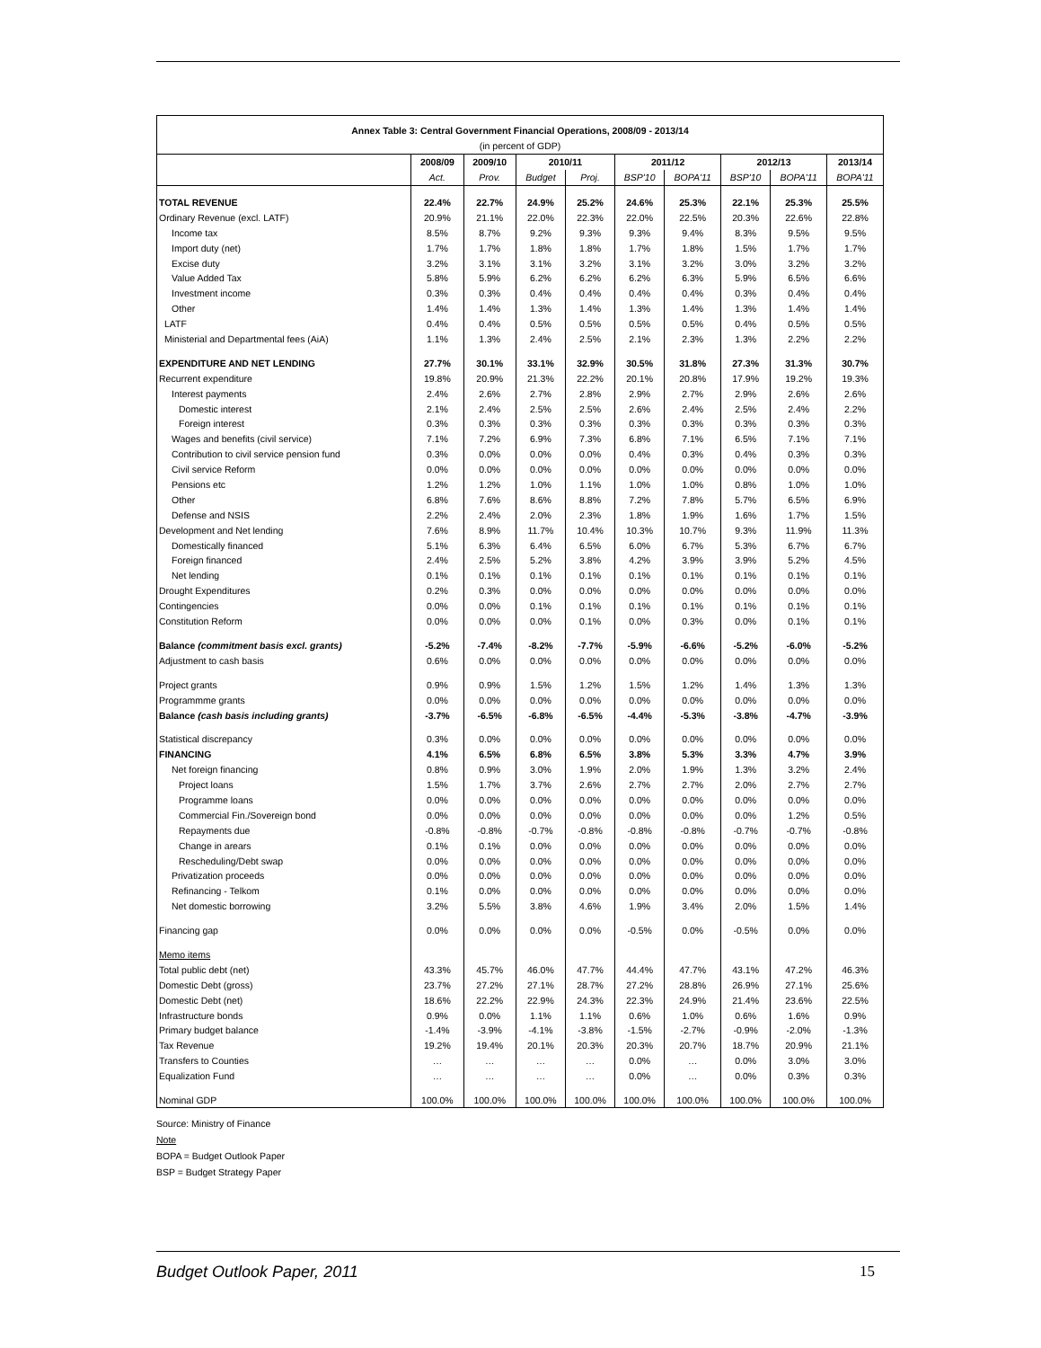| Annex Table 3: Central Government Financial Operations, 2008/09 - 2013/14 | | | | | | | | | |
| --- | --- | --- | --- | --- | --- | --- | --- | --- | --- |
| (in percent of GDP) | | | | | | | | | |
| | 2008/09 | 2009/10 | 2010/11 | | 2011/12 | | 2012/13 | | 2013/14 |
| | Act. | Prov. | Budget | Proj. | BSP'10 | BOPA'11 | BSP'10 | BOPA'11 | BOPA'11 |
| TOTAL REVENUE | 22.4% | 22.7% | 24.9% | 25.2% | 24.6% | 25.3% | 22.1% | 25.3% | 25.5% |
| Ordinary Revenue (excl. LATF) | 20.9% | 21.1% | 22.0% | 22.3% | 22.0% | 22.5% | 20.3% | 22.6% | 22.8% |
| Income tax | 8.5% | 8.7% | 9.2% | 9.3% | 9.3% | 9.4% | 8.3% | 9.5% | 9.5% |
| Import duty (net) | 1.7% | 1.7% | 1.8% | 1.8% | 1.7% | 1.8% | 1.5% | 1.7% | 1.7% |
| Excise duty | 3.2% | 3.1% | 3.1% | 3.2% | 3.1% | 3.2% | 3.0% | 3.2% | 3.2% |
| Value Added Tax | 5.8% | 5.9% | 6.2% | 6.2% | 6.2% | 6.3% | 5.9% | 6.5% | 6.6% |
| Investment income | 0.3% | 0.3% | 0.4% | 0.4% | 0.4% | 0.4% | 0.3% | 0.4% | 0.4% |
| Other | 1.4% | 1.4% | 1.3% | 1.4% | 1.3% | 1.4% | 1.3% | 1.4% | 1.4% |
| LATF | 0.4% | 0.4% | 0.5% | 0.5% | 0.5% | 0.5% | 0.4% | 0.5% | 0.5% |
| Ministerial and Departmental fees (AiA) | 1.1% | 1.3% | 2.4% | 2.5% | 2.1% | 2.3% | 1.3% | 2.2% | 2.2% |
| EXPENDITURE AND NET LENDING | 27.7% | 30.1% | 33.1% | 32.9% | 30.5% | 31.8% | 27.3% | 31.3% | 30.7% |
| Recurrent expenditure | 19.8% | 20.9% | 21.3% | 22.2% | 20.1% | 20.8% | 17.9% | 19.2% | 19.3% |
| Interest payments | 2.4% | 2.6% | 2.7% | 2.8% | 2.9% | 2.7% | 2.9% | 2.6% | 2.6% |
| Domestic interest | 2.1% | 2.4% | 2.5% | 2.5% | 2.6% | 2.4% | 2.5% | 2.4% | 2.2% |
| Foreign interest | 0.3% | 0.3% | 0.3% | 0.3% | 0.3% | 0.3% | 0.3% | 0.3% | 0.3% |
| Wages and benefits (civil service) | 7.1% | 7.2% | 6.9% | 7.3% | 6.8% | 7.1% | 6.5% | 7.1% | 7.1% |
| Contribution to civil service pension fund | 0.3% | 0.0% | 0.0% | 0.0% | 0.4% | 0.3% | 0.4% | 0.3% | 0.3% |
| Civil service Reform | 0.0% | 0.0% | 0.0% | 0.0% | 0.0% | 0.0% | 0.0% | 0.0% | 0.0% |
| Pensions etc | 1.2% | 1.2% | 1.0% | 1.1% | 1.0% | 1.0% | 0.8% | 1.0% | 1.0% |
| Other | 6.8% | 7.6% | 8.6% | 8.8% | 7.2% | 7.8% | 5.7% | 6.5% | 6.9% |
| Defense and NSIS | 2.2% | 2.4% | 2.0% | 2.3% | 1.8% | 1.9% | 1.6% | 1.7% | 1.5% |
| Development and Net lending | 7.6% | 8.9% | 11.7% | 10.4% | 10.3% | 10.7% | 9.3% | 11.9% | 11.3% |
| Domestically financed | 5.1% | 6.3% | 6.4% | 6.5% | 6.0% | 6.7% | 5.3% | 6.7% | 6.7% |
| Foreign financed | 2.4% | 2.5% | 5.2% | 3.8% | 4.2% | 3.9% | 3.9% | 5.2% | 4.5% |
| Net lending | 0.1% | 0.1% | 0.1% | 0.1% | 0.1% | 0.1% | 0.1% | 0.1% | 0.1% |
| Drought Expenditures | 0.2% | 0.3% | 0.0% | 0.0% | 0.0% | 0.0% | 0.0% | 0.0% | 0.0% |
| Contingencies | 0.0% | 0.0% | 0.1% | 0.1% | 0.1% | 0.1% | 0.1% | 0.1% | 0.1% |
| Constitution Reform | 0.0% | 0.0% | 0.0% | 0.1% | 0.0% | 0.3% | 0.0% | 0.1% | 0.1% |
| Balance (commitment basis excl. grants) | -5.2% | -7.4% | -8.2% | -7.7% | -5.9% | -6.6% | -5.2% | -6.0% | -5.2% |
| Adjustment to cash basis | 0.6% | 0.0% | 0.0% | 0.0% | 0.0% | 0.0% | 0.0% | 0.0% | 0.0% |
| Project grants | 0.9% | 0.9% | 1.5% | 1.2% | 1.5% | 1.2% | 1.4% | 1.3% | 1.3% |
| Programmme grants | 0.0% | 0.0% | 0.0% | 0.0% | 0.0% | 0.0% | 0.0% | 0.0% | 0.0% |
| Balance (cash basis including grants) | -3.7% | -6.5% | -6.8% | -6.5% | -4.4% | -5.3% | -3.8% | -4.7% | -3.9% |
| Statistical discrepancy | 0.3% | 0.0% | 0.0% | 0.0% | 0.0% | 0.0% | 0.0% | 0.0% | 0.0% |
| FINANCING | 4.1% | 6.5% | 6.8% | 6.5% | 3.8% | 5.3% | 3.3% | 4.7% | 3.9% |
| Net foreign financing | 0.8% | 0.9% | 3.0% | 1.9% | 2.0% | 1.9% | 1.3% | 3.2% | 2.4% |
| Project loans | 1.5% | 1.7% | 3.7% | 2.6% | 2.7% | 2.7% | 2.0% | 2.7% | 2.7% |
| Programme loans | 0.0% | 0.0% | 0.0% | 0.0% | 0.0% | 0.0% | 0.0% | 0.0% | 0.0% |
| Commercial Fin./Sovereign bond | 0.0% | 0.0% | 0.0% | 0.0% | 0.0% | 0.0% | 0.0% | 1.2% | 0.5% |
| Repayments due | -0.8% | -0.8% | -0.7% | -0.8% | -0.8% | -0.8% | -0.7% | -0.7% | -0.8% |
| Change in arears | 0.1% | 0.1% | 0.0% | 0.0% | 0.0% | 0.0% | 0.0% | 0.0% | 0.0% |
| Rescheduling/Debt swap | 0.0% | 0.0% | 0.0% | 0.0% | 0.0% | 0.0% | 0.0% | 0.0% | 0.0% |
| Privatization proceeds | 0.0% | 0.0% | 0.0% | 0.0% | 0.0% | 0.0% | 0.0% | 0.0% | 0.0% |
| Refinancing - Telkom | 0.1% | 0.0% | 0.0% | 0.0% | 0.0% | 0.0% | 0.0% | 0.0% | 0.0% |
| Net domestic borrowing | 3.2% | 5.5% | 3.8% | 4.6% | 1.9% | 3.4% | 2.0% | 1.5% | 1.4% |
| Financing gap | 0.0% | 0.0% | 0.0% | 0.0% | -0.5% | 0.0% | -0.5% | 0.0% | 0.0% |
| Memo items | | | | | | | | | |
| Total public debt (net) | 43.3% | 45.7% | 46.0% | 47.7% | 44.4% | 47.7% | 43.1% | 47.2% | 46.3% |
| Domestic Debt (gross) | 23.7% | 27.2% | 27.1% | 28.7% | 27.2% | 28.8% | 26.9% | 27.1% | 25.6% |
| Domestic Debt (net) | 18.6% | 22.2% | 22.9% | 24.3% | 22.3% | 24.9% | 21.4% | 23.6% | 22.5% |
| Infrastructure bonds | 0.9% | 0.0% | 1.1% | 1.1% | 0.6% | 1.0% | 0.6% | 1.6% | 0.9% |
| Primary budget balance | -1.4% | -3.9% | -4.1% | -3.8% | -1.5% | -2.7% | -0.9% | -2.0% | -1.3% |
| Tax Revenue | 19.2% | 19.4% | 20.1% | 20.3% | 20.3% | 20.7% | 18.7% | 20.9% | 21.1% |
| Transfers to Counties | … | … | … | … | 0.0% | … | 0.0% | 3.0% | 3.0% |
| Equalization Fund | … | … | … | … | 0.0% | … | 0.0% | 0.3% | 0.3% |
| Nominal GDP | 100.0% | 100.0% | 100.0% | 100.0% | 100.0% | 100.0% | 100.0% | 100.0% | 100.0% |
Source: Ministry of Finance
Note
BOPA = Budget Outlook Paper
BSP = Budget Strategy Paper
Budget Outlook Paper, 2011 15